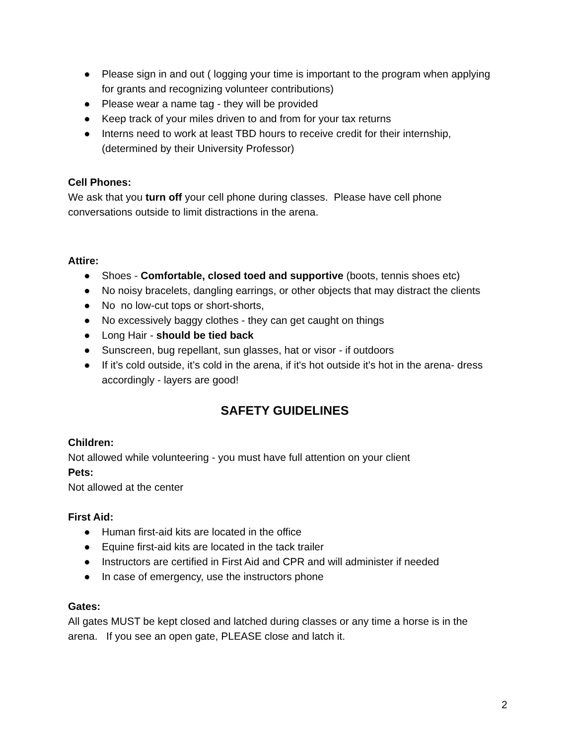● Please sign in and out ( logging your time is important to the program when applying for grants and recognizing volunteer contributions)
● Please wear a name tag - they will be provided
● Keep track of your miles driven to and from for your tax returns
● Interns need to work at least TBD hours to receive credit for their internship, (determined by their University Professor)
Cell Phones:
We ask that you turn off your cell phone during classes. Please have cell phone conversations outside to limit distractions in the arena.
Attire:
● Shoes - Comfortable, closed toed and supportive (boots, tennis shoes etc)
● No noisy bracelets, dangling earrings, or other objects that may distract the clients
● No no low-cut tops or short-shorts,
● No excessively baggy clothes - they can get caught on things
● Long Hair - should be tied back
● Sunscreen, bug repellant, sun glasses, hat or visor - if outdoors
● If it’s cold outside, it’s cold in the arena, if it's hot outside it's hot in the arena- dress accordingly - layers are good!
SAFETY GUIDELINES
Children:
Not allowed while volunteering - you must have full attention on your client
Pets:
Not allowed at the center
First Aid:
● Human first-aid kits are located in the office
● Equine first-aid kits are located in the tack trailer
● Instructors are certified in First Aid and CPR and will administer if needed
● In case of emergency, use the instructors phone
Gates:
All gates MUST be kept closed and latched during classes or any time a horse is in the arena. If you see an open gate, PLEASE close and latch it.
2